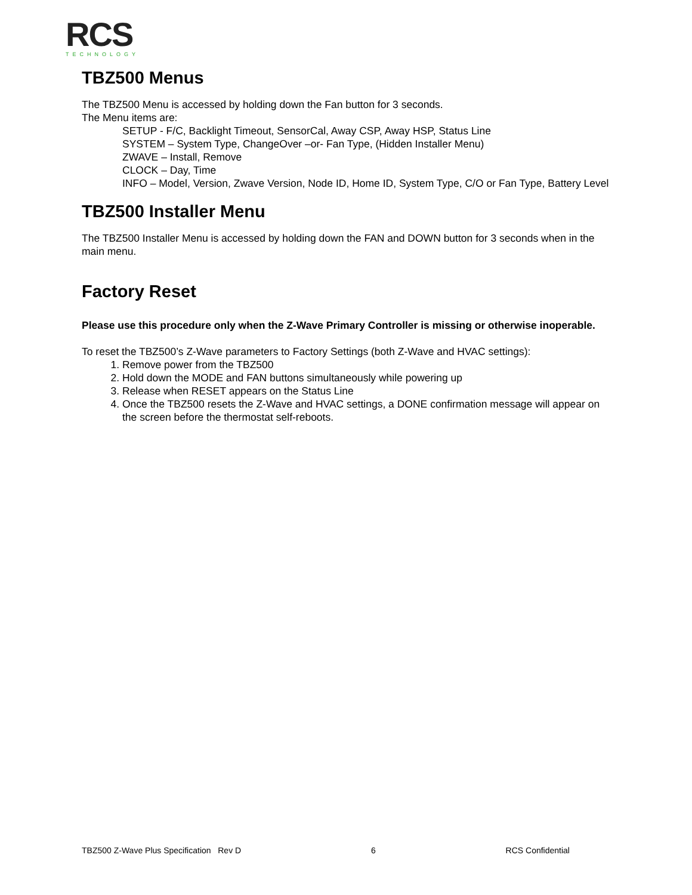RCS
TECHNOLOGY
TBZ500 Menus
The TBZ500 Menu is accessed by holding down the Fan button for 3 seconds.
The Menu items are:
SETUP - F/C, Backlight Timeout, SensorCal, Away CSP, Away HSP, Status Line
SYSTEM – System Type, ChangeOver –or- Fan Type, (Hidden Installer Menu)
ZWAVE – Install, Remove
CLOCK – Day, Time
INFO – Model, Version, Zwave Version, Node ID, Home ID, System Type, C/O or Fan Type, Battery Level
TBZ500 Installer Menu
The TBZ500 Installer Menu is accessed by holding down the FAN and DOWN button for 3 seconds when in the main menu.
Factory Reset
Please use this procedure only when the Z-Wave Primary Controller is missing or otherwise inoperable.
To reset the TBZ500’s Z-Wave parameters to Factory Settings (both Z-Wave and HVAC settings):
1. Remove power from the TBZ500
2. Hold down the MODE and FAN buttons simultaneously while powering up
3. Release when RESET appears on the Status Line
4. Once the TBZ500 resets the Z-Wave and HVAC settings, a DONE confirmation message will appear on the screen before the thermostat self-reboots.
TBZ500 Z-Wave Plus Specification Rev D 6 RCS Confidential